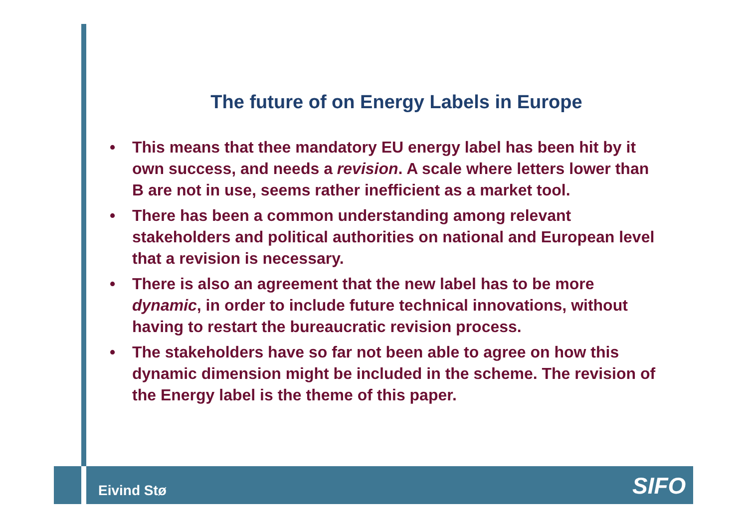The future of on Energy Labels in Europe
• This means that thee mandatory EU energy label has been hit by it own success, and needs a revision. A scale where letters lower than B are not in use, seems rather inefficient as a market tool.
• There has been a common understanding among relevant stakeholders and political authorities on national and European level that a revision is necessary.
• There is also an agreement that the new label has to be more dynamic, in order to include future technical innovations, without having to restart the bureaucratic revision process.
• The stakeholders have so far not been able to agree on how this dynamic dimension might be included in the scheme. The revision of the Energy label is the theme of this paper.
Eivind Stø SIFO